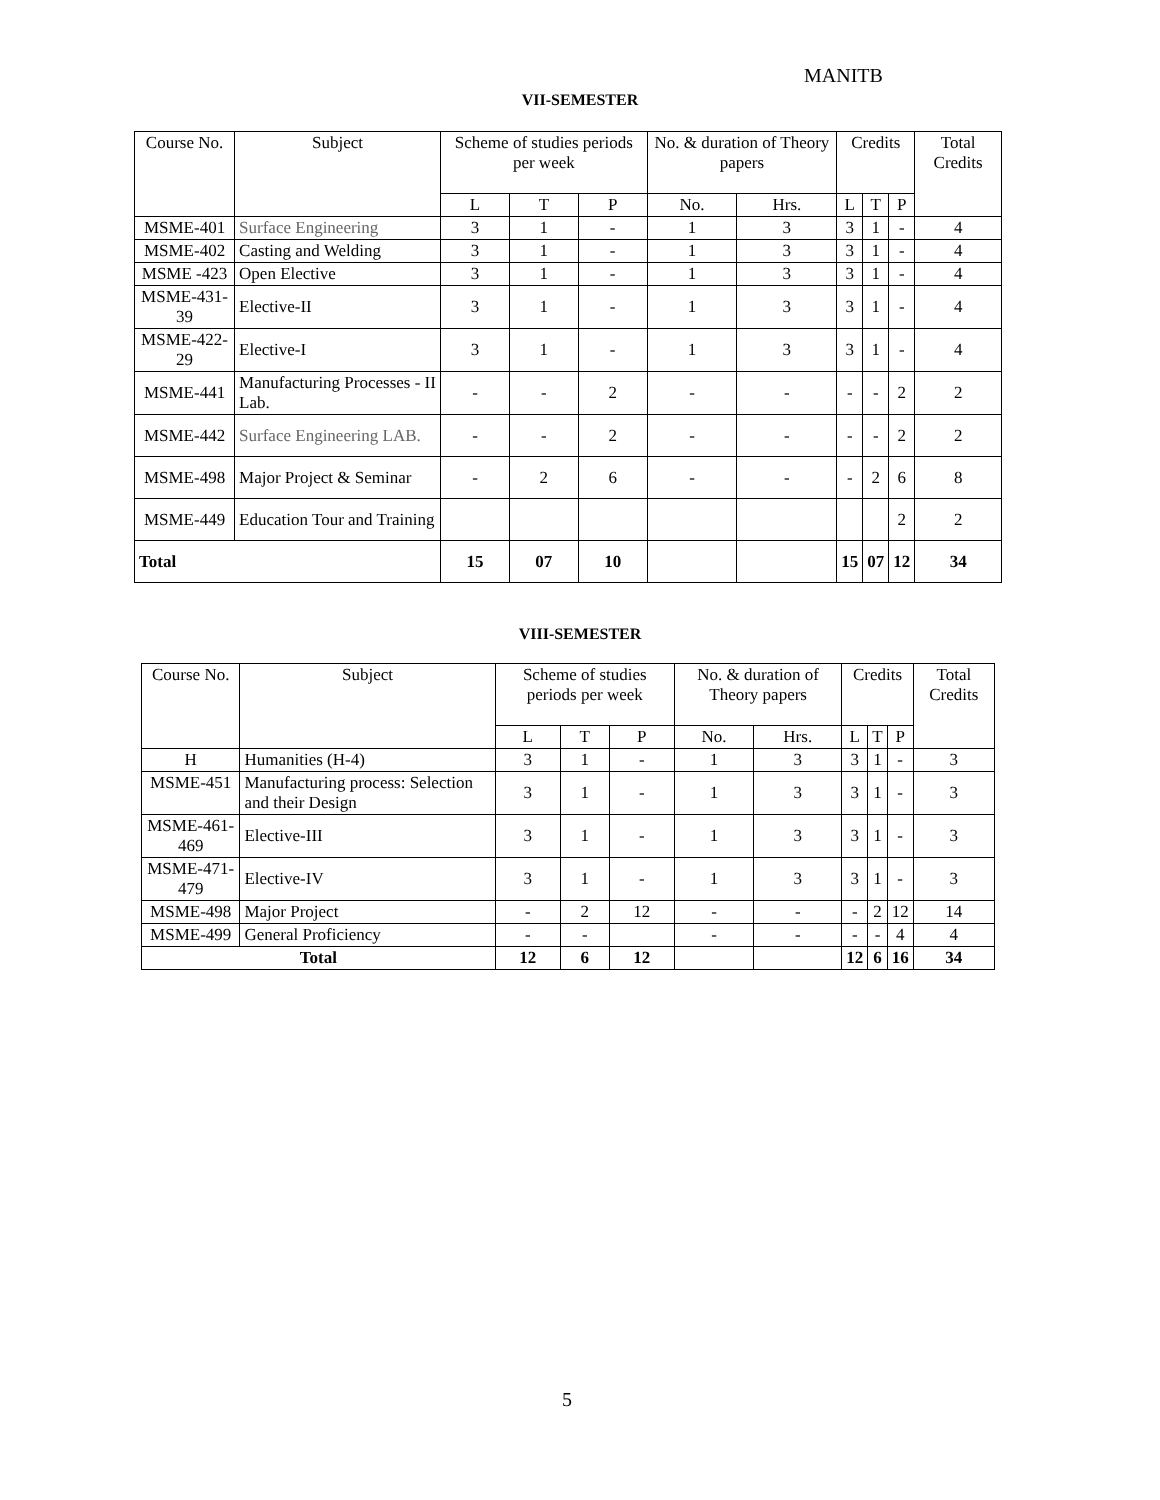MANITB
VII-SEMESTER
| Course No. | Subject | Scheme of studies periods per week | | | No. & duration of Theory papers | | Credits | | | Total Credits |
| --- | --- | --- | --- | --- | --- | --- | --- | --- | --- | --- |
| | | L | T | P | No. | Hrs. | L | T | P | |
| MSME-401 | Surface Engineering | 3 | 1 | - | 1 | 3 | 3 | 1 | - | 4 |
| MSME-402 | Casting and Welding | 3 | 1 | - | 1 | 3 | 3 | 1 | - | 4 |
| MSME -423 | Open Elective | 3 | 1 | - | 1 | 3 | 3 | 1 | - | 4 |
| MSME-431-39 | Elective-II | 3 | 1 | - | 1 | 3 | 3 | 1 | - | 4 |
| MSME-422-29 | Elective-I | 3 | 1 | - | 1 | 3 | 3 | 1 | - | 4 |
| MSME-441 | Manufacturing Processes - II Lab. | - | - | 2 | - | - | - | - | 2 | 2 |
| MSME-442 | Surface Engineering LAB. | - | - | 2 | - | - | - | - | 2 | 2 |
| MSME-498 | Major Project & Seminar | - | 2 | 6 | - | - | - | 2 | 6 | 8 |
| MSME-449 | Education Tour and Training | | | | | | | | 2 | 2 |
| Total | | 15 | 07 | 10 | | | 15 | 07 | 12 | 34 |
VIII-SEMESTER
| Course No. | Subject | Scheme of studies periods per week | | | No. & duration of Theory papers | | Credits | | | Total Credits |
| --- | --- | --- | --- | --- | --- | --- | --- | --- | --- | --- |
| | | L | T | P | No. | Hrs. | L | T | P | |
| H | Humanities (H-4) | 3 | 1 | - | 1 | 3 | 3 | 1 | - | 3 |
| MSME-451 | Manufacturing process: Selection and their Design | 3 | 1 | - | 1 | 3 | 3 | 1 | - | 3 |
| MSME-461-469 | Elective-III | 3 | 1 | - | 1 | 3 | 3 | 1 | - | 3 |
| MSME-471-479 | Elective-IV | 3 | 1 | - | 1 | 3 | 3 | 1 | - | 3 |
| MSME-498 | Major Project | - | 2 | 12 | - | - | - | 2 | 12 | 14 |
| MSME-499 | General Proficiency | - | - | | - | - | - | - | 4 | 4 |
| Total | | 12 | 6 | 12 | | | 12 | 6 | 16 | 34 |
5